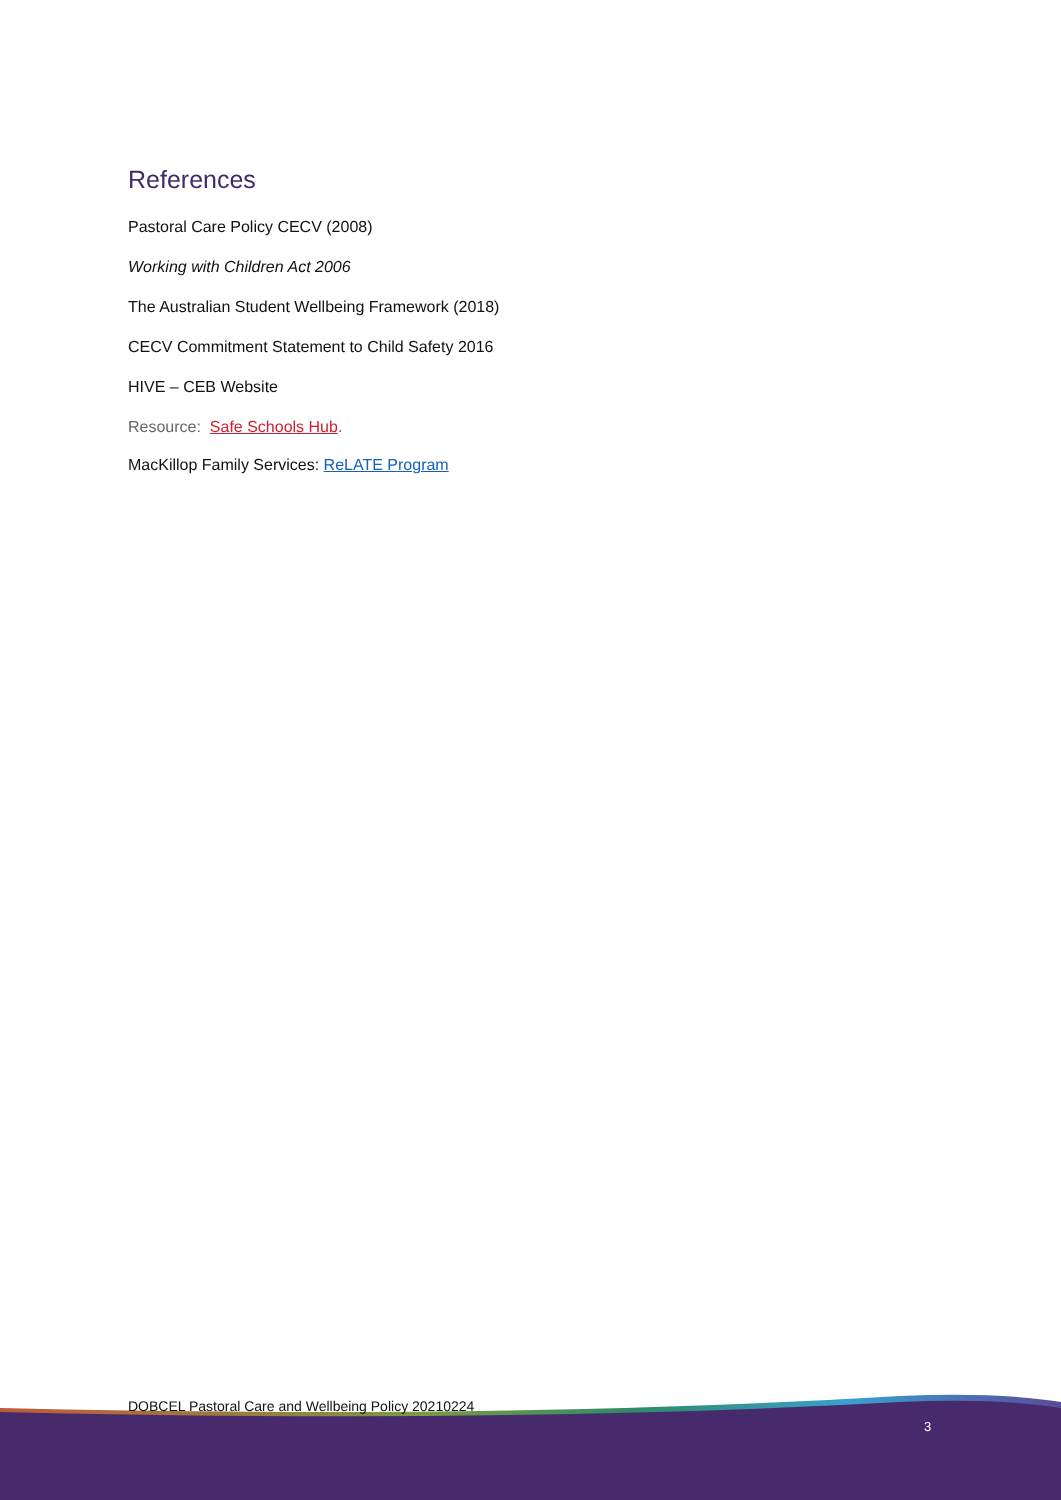References
Pastoral Care Policy CECV (2008)
Working with Children Act 2006
The Australian Student Wellbeing Framework (2018)
CECV Commitment Statement to Child Safety 2016
HIVE – CEB Website
Resource: Safe Schools Hub.
MacKillop Family Services: ReLATE Program
DOBCEL Pastoral Care and Wellbeing Policy 20210224
3